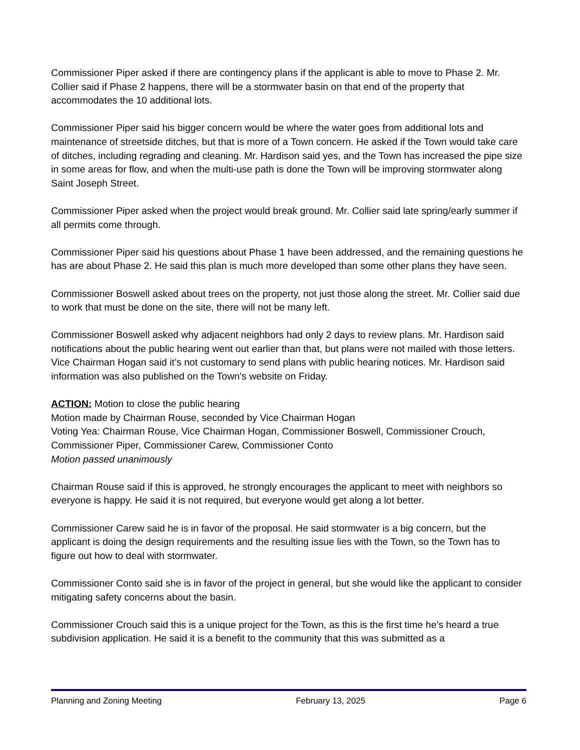Commissioner Piper asked if there are contingency plans if the applicant is able to move to Phase 2. Mr. Collier said if Phase 2 happens, there will be a stormwater basin on that end of the property that accommodates the 10 additional lots.
Commissioner Piper said his bigger concern would be where the water goes from additional lots and maintenance of streetside ditches, but that is more of a Town concern. He asked if the Town would take care of ditches, including regrading and cleaning. Mr. Hardison said yes, and the Town has increased the pipe size in some areas for flow, and when the multi-use path is done the Town will be improving stormwater along Saint Joseph Street.
Commissioner Piper asked when the project would break ground. Mr. Collier said late spring/early summer if all permits come through.
Commissioner Piper said his questions about Phase 1 have been addressed, and the remaining questions he has are about Phase 2. He said this plan is much more developed than some other plans they have seen.
Commissioner Boswell asked about trees on the property, not just those along the street. Mr. Collier said due to work that must be done on the site, there will not be many left.
Commissioner Boswell asked why adjacent neighbors had only 2 days to review plans. Mr. Hardison said notifications about the public hearing went out earlier than that, but plans were not mailed with those letters. Vice Chairman Hogan said it’s not customary to send plans with public hearing notices. Mr. Hardison said information was also published on the Town’s website on Friday.
ACTION: Motion to close the public hearing
Motion made by Chairman Rouse, seconded by Vice Chairman Hogan
Voting Yea: Chairman Rouse, Vice Chairman Hogan, Commissioner Boswell, Commissioner Crouch, Commissioner Piper, Commissioner Carew, Commissioner Conto
Motion passed unanimously
Chairman Rouse said if this is approved, he strongly encourages the applicant to meet with neighbors so everyone is happy. He said it is not required, but everyone would get along a lot better.
Commissioner Carew said he is in favor of the proposal. He said stormwater is a big concern, but the applicant is doing the design requirements and the resulting issue lies with the Town, so the Town has to figure out how to deal with stormwater.
Commissioner Conto said she is in favor of the project in general, but she would like the applicant to consider mitigating safety concerns about the basin.
Commissioner Crouch said this is a unique project for the Town, as this is the first time he’s heard a true subdivision application. He said it is a benefit to the community that this was submitted as a
Planning and Zoning Meeting February 13, 2025 Page 6